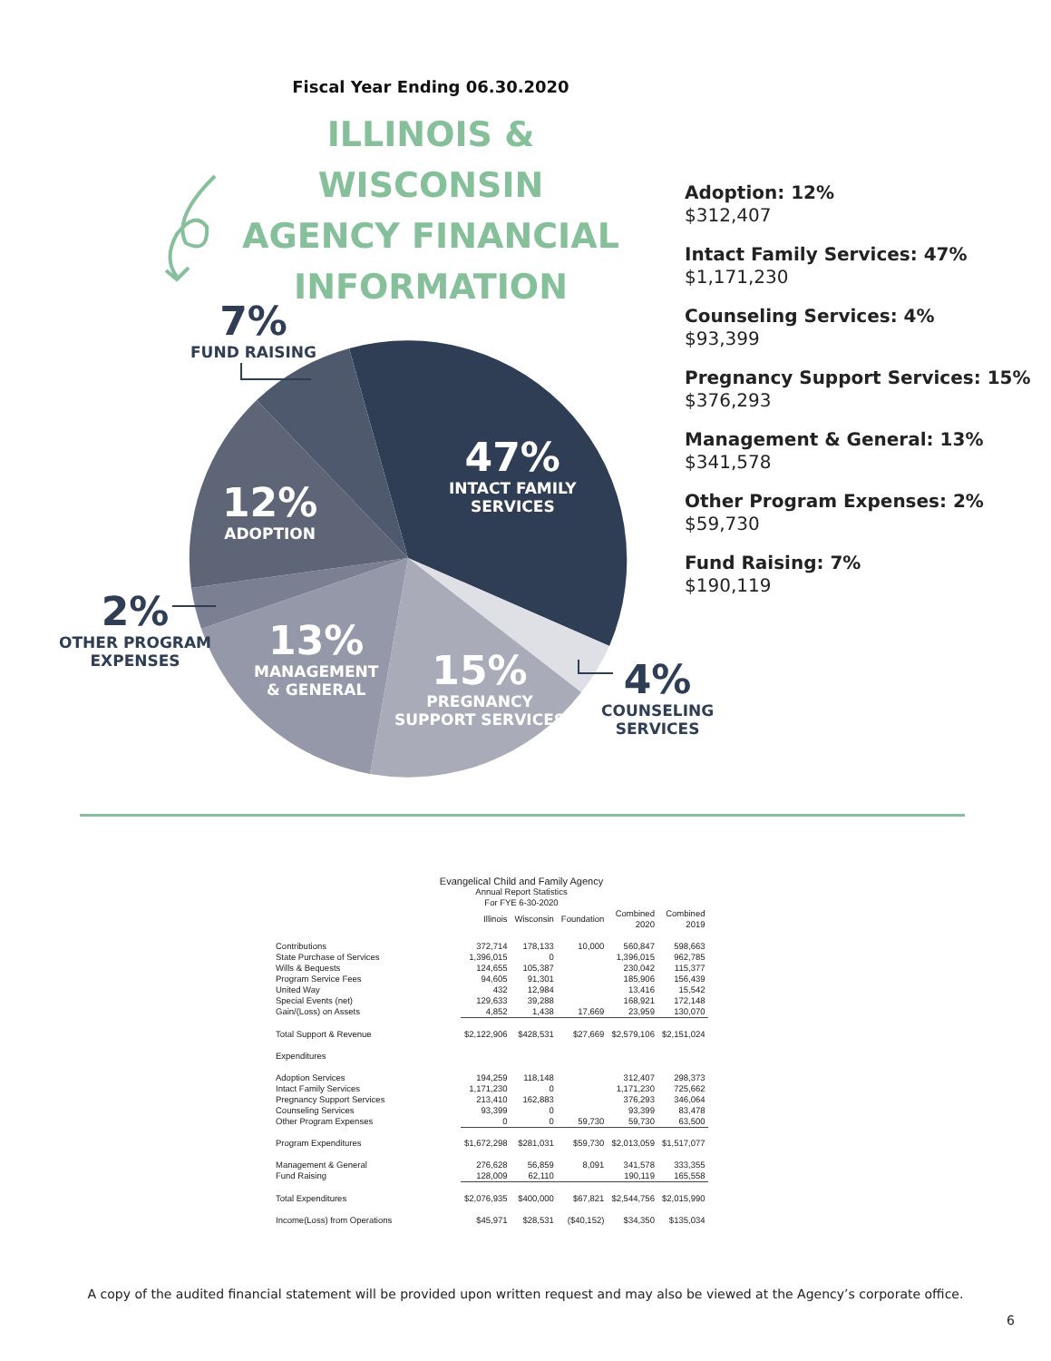Fiscal Year Ending 06.30.2020
ILLINOIS & WISCONSIN
AGENCY FINANCIAL
INFORMATION
Adoption: 12%
$312,407
Intact Family Services: 47%
$1,171,230
Counseling Services: 4%
$93,399
Pregnancy Support Services: 15%
$376,293
Management & General: 13%
$341,578
Other Program Expenses: 2%
$59,730
Fund Raising: 7%
$190,119
7%
FUND RAISING
47%
INTACT FAMILY
SERVICES
12%
ADOPTION
2%
OTHER PROGRAM
EXPENSES
13%
MANAGEMENT
& GENERAL
15%
PREGNANCY
SUPPORT SERVICES
4%
COUNSELING
SERVICES
Evangelical Child and Family Agency
Annual Report Statistics
For FYE 6-30-2020
| | Illinois | Wisconsin | Foundation | Combined 2020 | Combined 2019 |
| --- | --- | --- | --- | --- | --- |
| Contributions | 372,714 | 178,133 | 10,000 | 560,847 | 598,663 |
| State Purchase of Services | 1,396,015 | 0 | | 1,396,015 | 962,785 |
| Wills & Bequests | 124,655 | 105,387 | | 230,042 | 115,377 |
| Program Service Fees | 94,605 | 91,301 | | 185,906 | 156,439 |
| United Way | 432 | 12,984 | | 13,416 | 15,542 |
| Special Events (net) | 129,633 | 39,288 | | 168,921 | 172,148 |
| Gain/(Loss) on Assets | 4,852 | 1,438 | 17,669 | 23,959 | 130,070 |
| Total Support & Revenue | $2,122,906 | $428,531 | $27,669 | $2,579,106 | $2,151,024 |
| Expenditures | | | | | |
| Adoption Services | 194,259 | 118,148 | | 312,407 | 298,373 |
| Intact Family Services | 1,171,230 | 0 | | 1,171,230 | 725,662 |
| Pregnancy Support Services | 213,410 | 162,883 | | 376,293 | 346,064 |
| Counseling Services | 93,399 | 0 | | 93,399 | 83,478 |
| Other Program Expenses | 0 | 0 | 59,730 | 59,730 | 63,500 |
| Program Expenditures | $1,672,298 | $281,031 | $59,730 | $2,013,059 | $1,517,077 |
| Management & General | 276,628 | 56,859 | 8,091 | 341,578 | 333,355 |
| Fund Raising | 128,009 | 62,110 | | 190,119 | 165,558 |
| Total Expenditures | $2,076,935 | $400,000 | $67,821 | $2,544,756 | $2,015,990 |
| Income(Loss) from Operations | $45,971 | $28,531 | ($40,152) | $34,350 | $135,034 |
A copy of the audited financial statement will be provided upon written request and may also be viewed at the Agency’s corporate office.
6